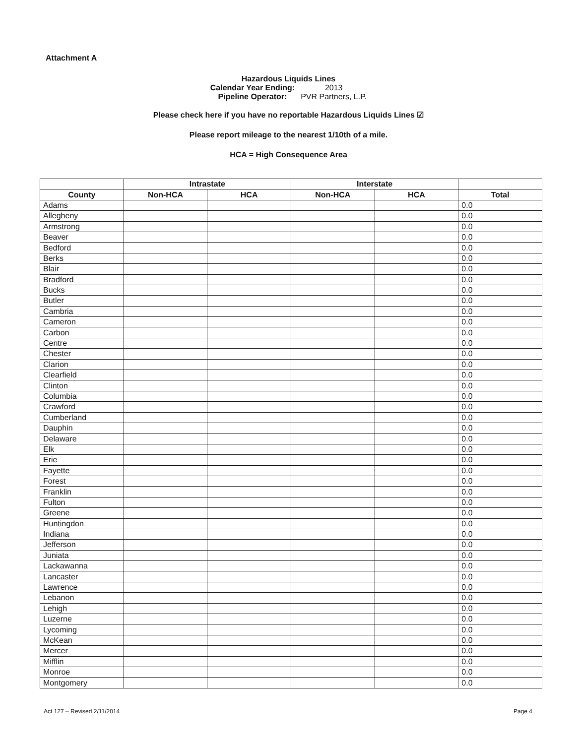Attachment A
Hazardous Liquids Lines
| Calendar Year Ending: | 2013 |
| Pipeline Operator: | PVR Partners, L.P. |
Please check here if you have no reportable Hazardous Liquids Lines ☑
Please report mileage to the nearest 1/10th of a mile.
HCA = High Consequence Area
| | Intrastate | | Interstate | | |
| --- | --- | --- | --- | --- | --- |
| County | Non-HCA | HCA | Non-HCA | HCA | Total |
| Adams | | | | | 0.0 |
| Allegheny | | | | | 0.0 |
| Armstrong | | | | | 0.0 |
| Beaver | | | | | 0.0 |
| Bedford | | | | | 0.0 |
| Berks | | | | | 0.0 |
| Blair | | | | | 0.0 |
| Bradford | | | | | 0.0 |
| Bucks | | | | | 0.0 |
| Butler | | | | | 0.0 |
| Cambria | | | | | 0.0 |
| Cameron | | | | | 0.0 |
| Carbon | | | | | 0.0 |
| Centre | | | | | 0.0 |
| Chester | | | | | 0.0 |
| Clarion | | | | | 0.0 |
| Clearfield | | | | | 0.0 |
| Clinton | | | | | 0.0 |
| Columbia | | | | | 0.0 |
| Crawford | | | | | 0.0 |
| Cumberland | | | | | 0.0 |
| Dauphin | | | | | 0.0 |
| Delaware | | | | | 0.0 |
| Elk | | | | | 0.0 |
| Erie | | | | | 0.0 |
| Fayette | | | | | 0.0 |
| Forest | | | | | 0.0 |
| Franklin | | | | | 0.0 |
| Fulton | | | | | 0.0 |
| Greene | | | | | 0.0 |
| Huntingdon | | | | | 0.0 |
| Indiana | | | | | 0.0 |
| Jefferson | | | | | 0.0 |
| Juniata | | | | | 0.0 |
| Lackawanna | | | | | 0.0 |
| Lancaster | | | | | 0.0 |
| Lawrence | | | | | 0.0 |
| Lebanon | | | | | 0.0 |
| Lehigh | | | | | 0.0 |
| Luzerne | | | | | 0.0 |
| Lycoming | | | | | 0.0 |
| McKean | | | | | 0.0 |
| Mercer | | | | | 0.0 |
| Mifflin | | | | | 0.0 |
| Monroe | | | | | 0.0 |
| Montgomery | | | | | 0.0 |
Act 127 – Revised 2/11/2014 Page 4